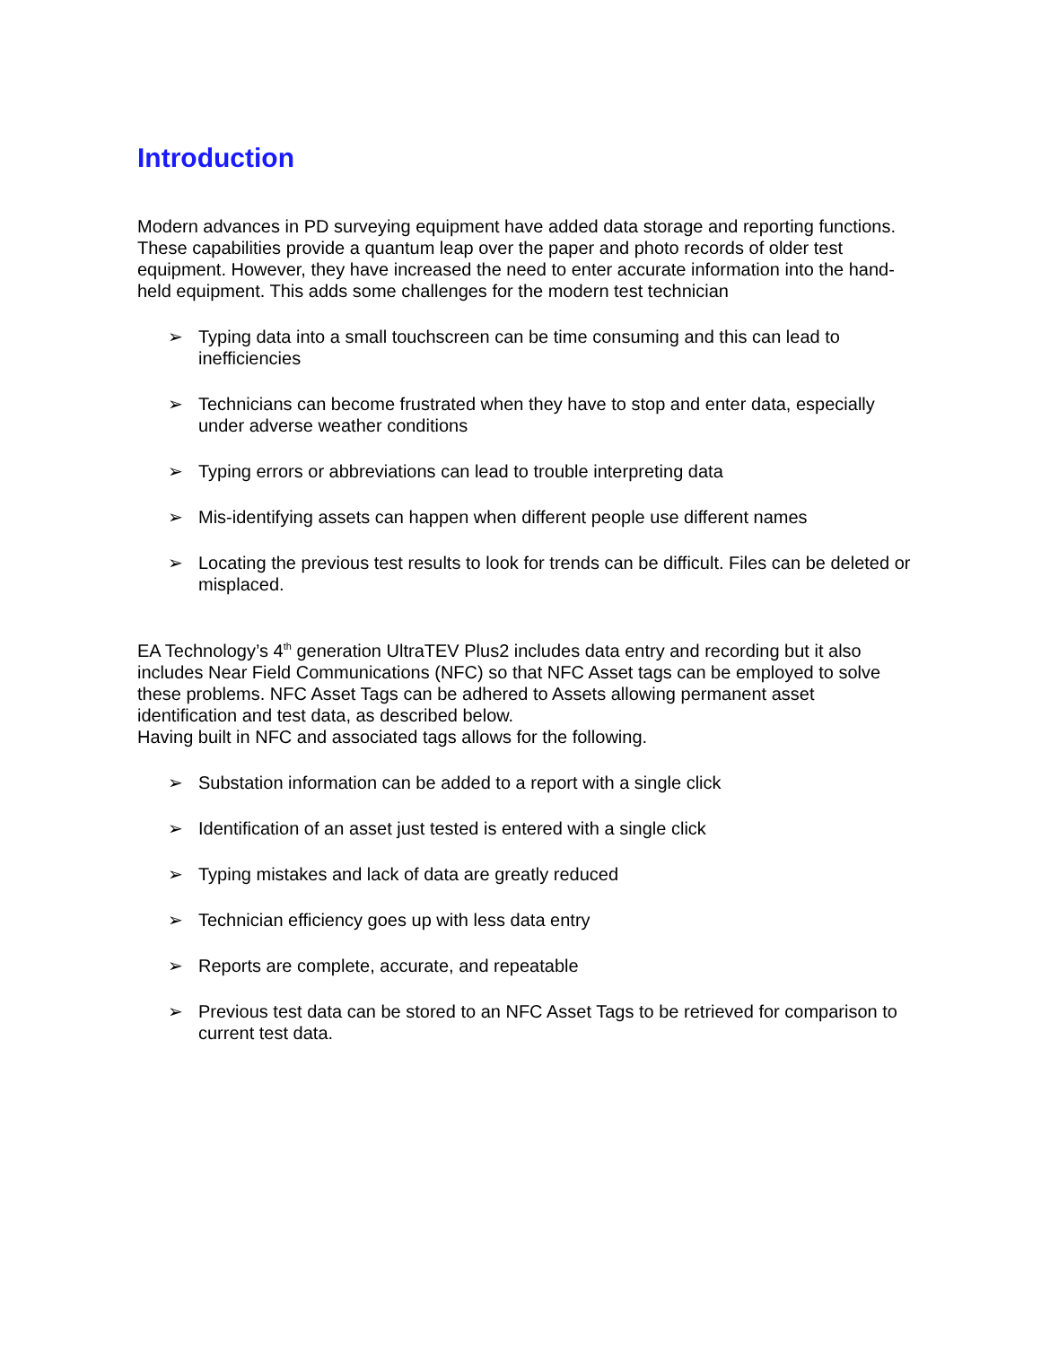Introduction
Modern advances in PD surveying equipment have added data storage and reporting functions. These capabilities provide a quantum leap over the paper and photo records of older test equipment. However, they have increased the need to enter accurate information into the hand-held equipment. This adds some challenges for the modern test technician
➢ Typing data into a small touchscreen can be time consuming and this can lead to inefficiencies
➢ Technicians can become frustrated when they have to stop and enter data, especially under adverse weather conditions
➢ Typing errors or abbreviations can lead to trouble interpreting data
➢ Mis-identifying assets can happen when different people use different names
➢ Locating the previous test results to look for trends can be difficult. Files can be deleted or misplaced.
EA Technology’s 4<sup>th</sup> generation UltraTEV Plus2 includes data entry and recording but it also includes Near Field Communications (NFC) so that NFC Asset tags can be employed to solve these problems. NFC Asset Tags can be adhered to Assets allowing permanent asset identification and test data, as described below.
Having built in NFC and associated tags allows for the following.
➢ Substation information can be added to a report with a single click
➢ Identification of an asset just tested is entered with a single click
➢ Typing mistakes and lack of data are greatly reduced
➢ Technician efficiency goes up with less data entry
➢ Reports are complete, accurate, and repeatable
➢ Previous test data can be stored to an NFC Asset Tags to be retrieved for comparison to current test data.